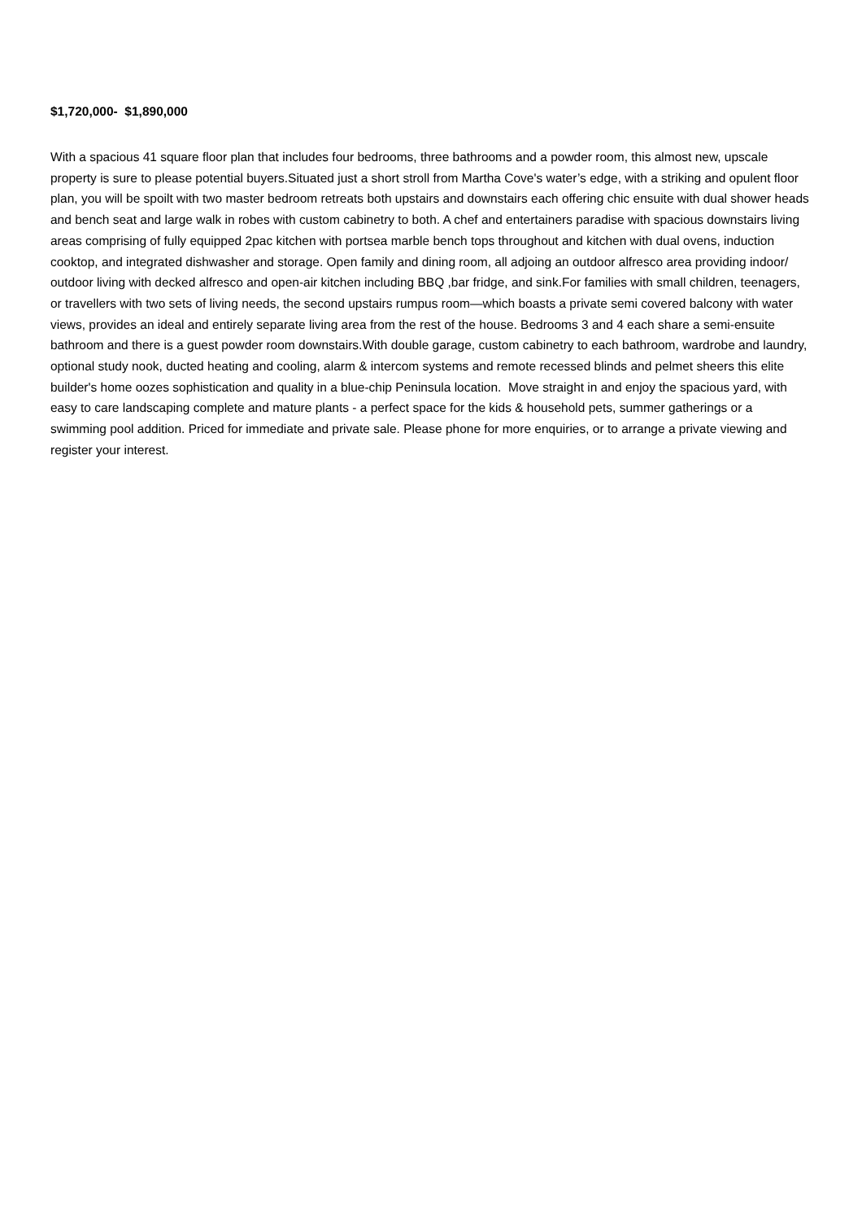$1,720,000- $1,890,000
With a spacious 41 square floor plan that includes four bedrooms, three bathrooms and a powder room, this almost new, upscale property is sure to please potential buyers.Situated just a short stroll from Martha Cove's water’s edge, with a striking and opulent floor plan, you will be spoilt with two master bedroom retreats both upstairs and downstairs each offering chic ensuite with dual shower heads and bench seat and large walk in robes with custom cabinetry to both. A chef and entertainers paradise with spacious downstairs living areas comprising of fully equipped 2pac kitchen with portsea marble bench tops throughout and kitchen with dual ovens, induction cooktop, and integrated dishwasher and storage. Open family and dining room, all adjoing an outdoor alfresco area providing indoor/ outdoor living with decked alfresco and open-air kitchen including BBQ ,bar fridge, and sink.For families with small children, teenagers, or travellers with two sets of living needs, the second upstairs rumpus room—which boasts a private semi covered balcony with water views, provides an ideal and entirely separate living area from the rest of the house. Bedrooms 3 and 4 each share a semi-ensuite bathroom and there is a guest powder room downstairs.With double garage, custom cabinetry to each bathroom, wardrobe and laundry, optional study nook, ducted heating and cooling, alarm & intercom systems and remote recessed blinds and pelmet sheers this elite builder's home oozes sophistication and quality in a blue-chip Peninsula location. Move straight in and enjoy the spacious yard, with easy to care landscaping complete and mature plants - a perfect space for the kids & household pets, summer gatherings or a swimming pool addition. Priced for immediate and private sale. Please phone for more enquiries, or to arrange a private viewing and register your interest.